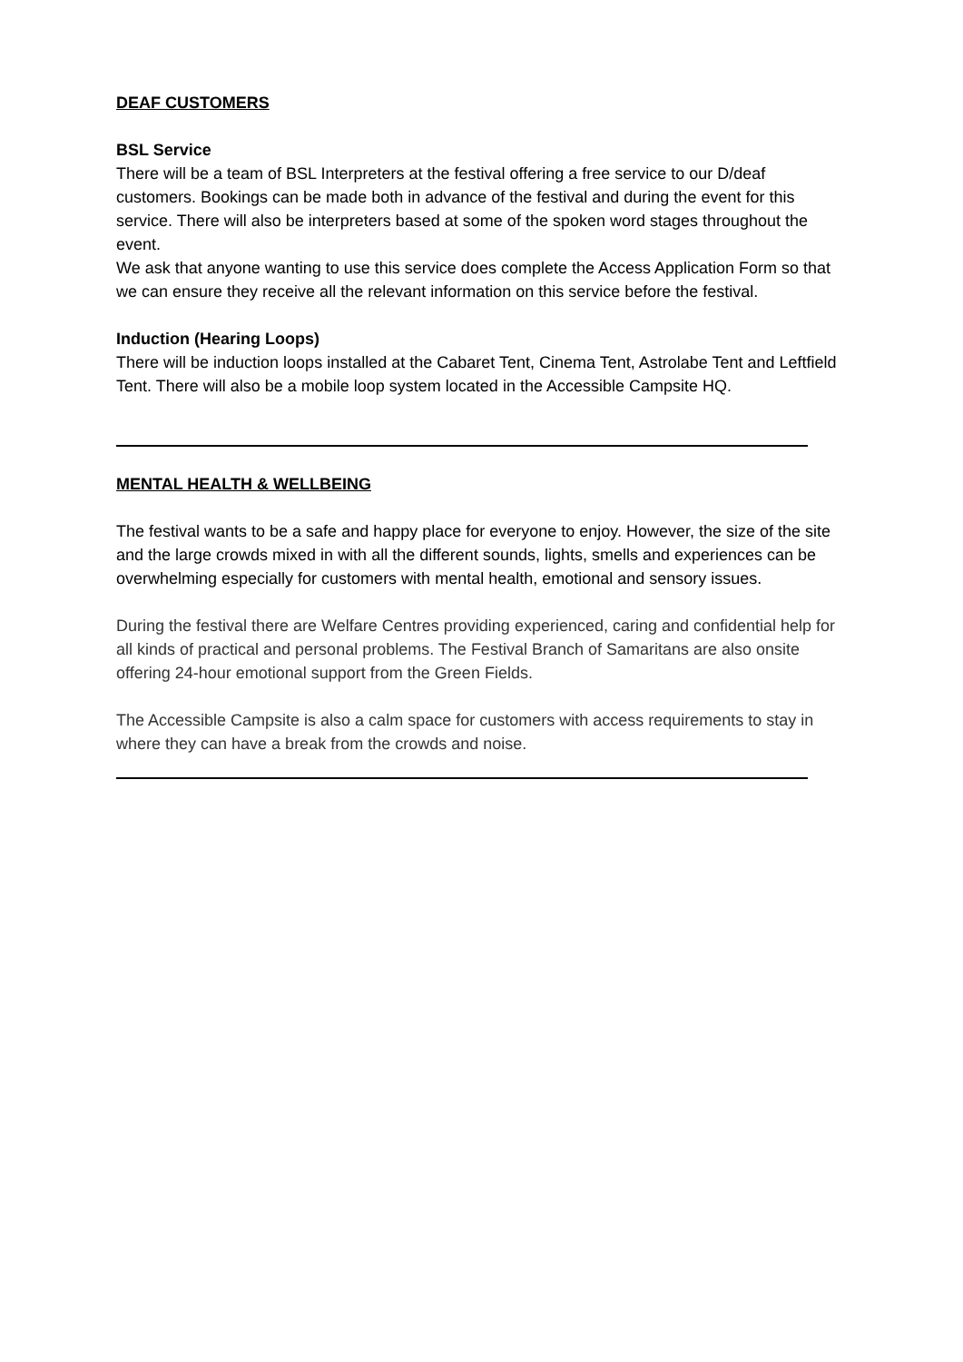DEAF CUSTOMERS
BSL Service
There will be a team of BSL Interpreters at the festival offering a free service to our D/deaf customers. Bookings can be made both in advance of the festival and during the event for this service. There will also be interpreters based at some of the spoken word stages throughout the event.
We ask that anyone wanting to use this service does complete the Access Application Form so that we can ensure they receive all the relevant information on this service before the festival.
Induction (Hearing Loops)
There will be induction loops installed at the Cabaret Tent, Cinema Tent, Astrolabe Tent and Leftfield Tent. There will also be a mobile loop system located in the Accessible Campsite HQ.
MENTAL HEALTH & WELLBEING
The festival wants to be a safe and happy place for everyone to enjoy. However, the size of the site and the large crowds mixed in with all the different sounds, lights, smells and experiences can be overwhelming especially for customers with mental health, emotional and sensory issues.
During the festival there are Welfare Centres providing experienced, caring and confidential help for all kinds of practical and personal problems. The Festival Branch of Samaritans are also onsite offering 24-hour emotional support from the Green Fields.
The Accessible Campsite is also a calm space for customers with access requirements to stay in where they can have a break from the crowds and noise.